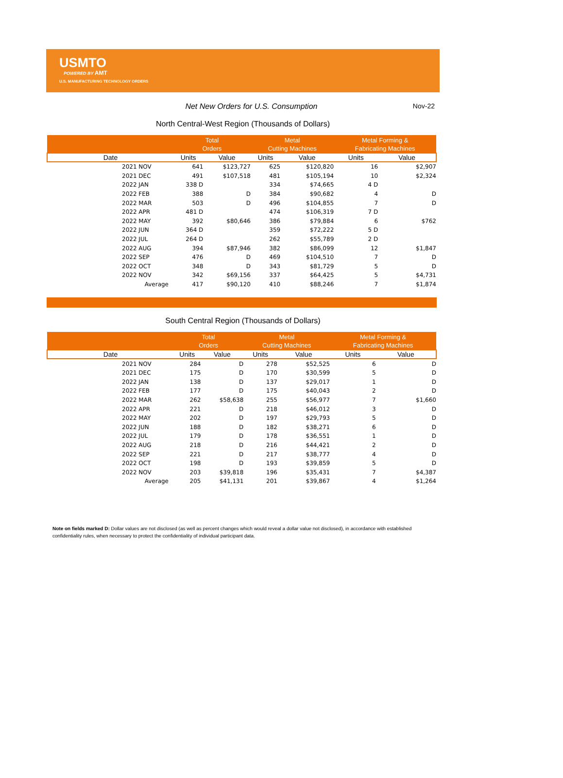USMTO
POWERED BY AMT
U.S. MANUFACTURING TECHNOLOGY ORDERS
Net New Orders for U.S. Consumption
Nov-22
North Central-West Region (Thousands of Dollars)
| | Total Orders | | Metal Cutting Machines | | Metal Forming & Fabricating Machines | |
| --- | --- | --- | --- | --- | --- | --- |
| Date | Units | Value | Units | Value | Units | Value |
| 2021 NOV | 641 | $123,727 | 625 | $120,820 | 16 | $2,907 |
| 2021 DEC | 491 | $107,518 | 481 | $105,194 | 10 | $2,324 |
| 2022 JAN | 338 D | | 334 | $74,665 | 4 D | |
| 2022 FEB | 388 | D | 384 | $90,682 | 4 | D |
| 2022 MAR | 503 | D | 496 | $104,855 | 7 | D |
| 2022 APR | 481 D | | 474 | $106,319 | 7 D | |
| 2022 MAY | 392 | $80,646 | 386 | $79,884 | 6 | $762 |
| 2022 JUN | 364 D | | 359 | $72,222 | 5 D | |
| 2022 JUL | 264 D | | 262 | $55,789 | 2 D | |
| 2022 AUG | 394 | $87,946 | 382 | $86,099 | 12 | $1,847 |
| 2022 SEP | 476 | D | 469 | $104,510 | 7 | D |
| 2022 OCT | 348 | D | 343 | $81,729 | 5 | D |
| 2022 NOV | 342 | $69,156 | 337 | $64,425 | 5 | $4,731 |
| Average | 417 | $90,120 | 410 | $88,246 | 7 | $1,874 |
South Central Region (Thousands of Dollars)
| | Total Orders | | Metal Cutting Machines | | Metal Forming & Fabricating Machines | |
| --- | --- | --- | --- | --- | --- | --- |
| Date | Units | Value | Units | Value | Units | Value |
| 2021 NOV | 284 | D | 278 | $52,525 | 6 | D |
| 2021 DEC | 175 | D | 170 | $30,599 | 5 | D |
| 2022 JAN | 138 | D | 137 | $29,017 | 1 | D |
| 2022 FEB | 177 | D | 175 | $40,043 | 2 | D |
| 2022 MAR | 262 | $58,638 | 255 | $56,977 | 7 | $1,660 |
| 2022 APR | 221 | D | 218 | $46,012 | 3 | D |
| 2022 MAY | 202 | D | 197 | $29,793 | 5 | D |
| 2022 JUN | 188 | D | 182 | $38,271 | 6 | D |
| 2022 JUL | 179 | D | 178 | $36,551 | 1 | D |
| 2022 AUG | 218 | D | 216 | $44,421 | 2 | D |
| 2022 SEP | 221 | D | 217 | $38,777 | 4 | D |
| 2022 OCT | 198 | D | 193 | $39,859 | 5 | D |
| 2022 NOV | 203 | $39,818 | 196 | $35,431 | 7 | $4,387 |
| Average | 205 | $41,131 | 201 | $39,867 | 4 | $1,264 |
Note on fields marked D: Dollar values are not disclosed (as well as percent changes which would reveal a dollar value not disclosed), in accordance with established confidentiality rules, when necessary to protect the confidentiality of individual participant data.